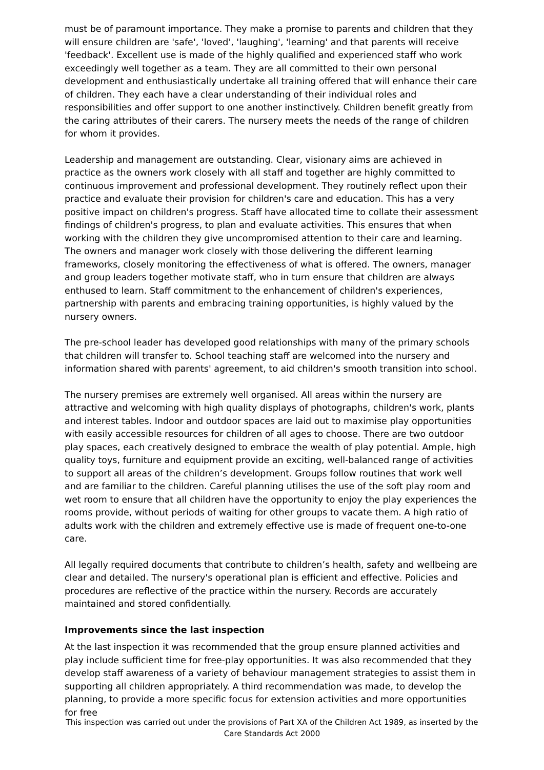must be of paramount importance. They make a promise to parents and children that they will ensure children are 'safe', 'loved', 'laughing', 'learning' and that parents will receive 'feedback'. Excellent use is made of the highly qualified and experienced staff who work exceedingly well together as a team. They are all committed to their own personal development and enthusiastically undertake all training offered that will enhance their care of children. They each have a clear understanding of their individual roles and responsibilities and offer support to one another instinctively. Children benefit greatly from the caring attributes of their carers. The nursery meets the needs of the range of children for whom it provides.
Leadership and management are outstanding. Clear, visionary aims are achieved in practice as the owners work closely with all staff and together are highly committed to continuous improvement and professional development. They routinely reflect upon their practice and evaluate their provision for children's care and education. This has a very positive impact on children's progress. Staff have allocated time to collate their assessment findings of children's progress, to plan and evaluate activities. This ensures that when working with the children they give uncompromised attention to their care and learning. The owners and manager work closely with those delivering the different learning frameworks, closely monitoring the effectiveness of what is offered. The owners, manager and group leaders together motivate staff, who in turn ensure that children are always enthused to learn. Staff commitment to the enhancement of children's experiences, partnership with parents and embracing training opportunities, is highly valued by the nursery owners.
The pre-school leader has developed good relationships with many of the primary schools that children will transfer to. School teaching staff are welcomed into the nursery and information shared with parents' agreement, to aid children's smooth transition into school.
The nursery premises are extremely well organised. All areas within the nursery are attractive and welcoming with high quality displays of photographs, children's work, plants and interest tables. Indoor and outdoor spaces are laid out to maximise play opportunities with easily accessible resources for children of all ages to choose. There are two outdoor play spaces, each creatively designed to embrace the wealth of play potential. Ample, high quality toys, furniture and equipment provide an exciting, well-balanced range of activities to support all areas of the children’s development. Groups follow routines that work well and are familiar to the children. Careful planning utilises the use of the soft play room and wet room to ensure that all children have the opportunity to enjoy the play experiences the rooms provide, without periods of waiting for other groups to vacate them. A high ratio of adults work with the children and extremely effective use is made of frequent one-to-one care.
All legally required documents that contribute to children’s health, safety and wellbeing are clear and detailed. The nursery's operational plan is efficient and effective. Policies and procedures are reflective of the practice within the nursery. Records are accurately maintained and stored confidentially.
Improvements since the last inspection
At the last inspection it was recommended that the group ensure planned activities and play include sufficient time for free-play opportunities. It was also recommended that they develop staff awareness of a variety of behaviour management strategies to assist them in supporting all children appropriately. A third recommendation was made, to develop the planning, to provide a more specific focus for extension activities and more opportunities for free
This inspection was carried out under the provisions of Part XA of the Children Act 1989, as inserted by the Care Standards Act 2000